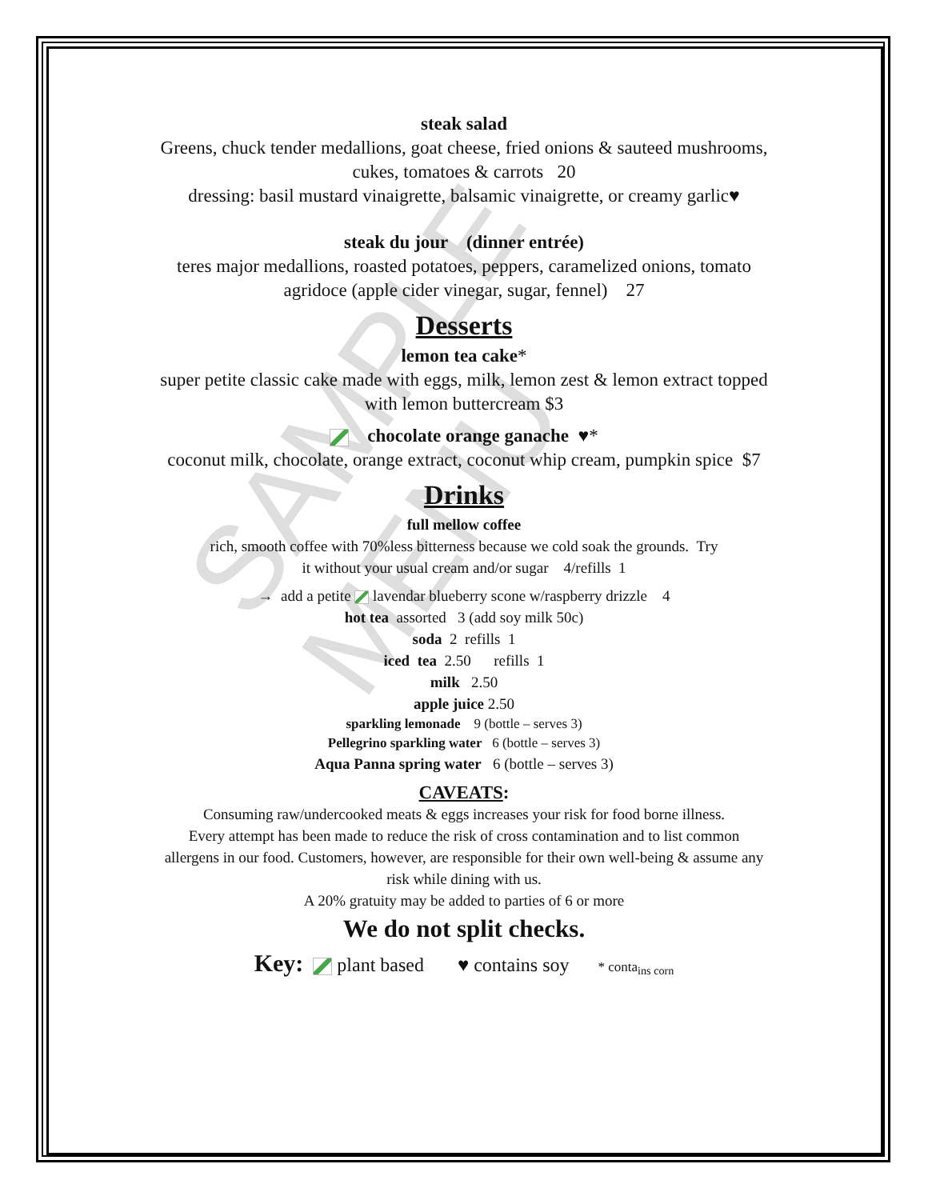SAMPLE MENU
steak salad
Greens, chuck tender medallions, goat cheese, fried onions & sauteed mushrooms,
cukes, tomatoes & carrots 20
dressing: basil mustard vinaigrette, balsamic vinaigrette, or creamy garlic♥
steak du jour (dinner entrée)
teres major medallions, roasted potatoes, peppers, caramelized onions, tomato
agridoce (apple cider vinegar, sugar, fennel) 27
Desserts
lemon tea cake*
super petite classic cake made with eggs, milk, lemon zest & lemon extract topped
with lemon buttercream $3
chocolate orange ganache ♥*
coconut milk, chocolate, orange extract, coconut whip cream, pumpkin spice $7
Drinks
full mellow coffee
rich, smooth coffee with 70%less bitterness because we cold soak the grounds. Try
it without your usual cream and/or sugar 4/refills 1
→ add a petite lavendar blueberry scone w/raspberry drizzle 4
hot tea assorted 3 (add soy milk 50c)
soda 2 refills 1
iced tea 2.50 refills 1
milk 2.50
apple juice 2.50
sparkling lemonade 9 (bottle – serves 3)
Pellegrino sparkling water 6 (bottle – serves 3)
Aqua Panna spring water 6 (bottle – serves 3)
CAVEATS:
Consuming raw/undercooked meats & eggs increases your risk for food borne illness.
Every attempt has been made to reduce the risk of cross contamination and to list common
allergens in our food. Customers, however, are responsible for their own well-being & assume any
risk while dining with us.
A 20% gratuity may be added to parties of 6 or more
We do not split checks.
Key: plant based ♥ contains soy * conta<sub>ins corn</sub>